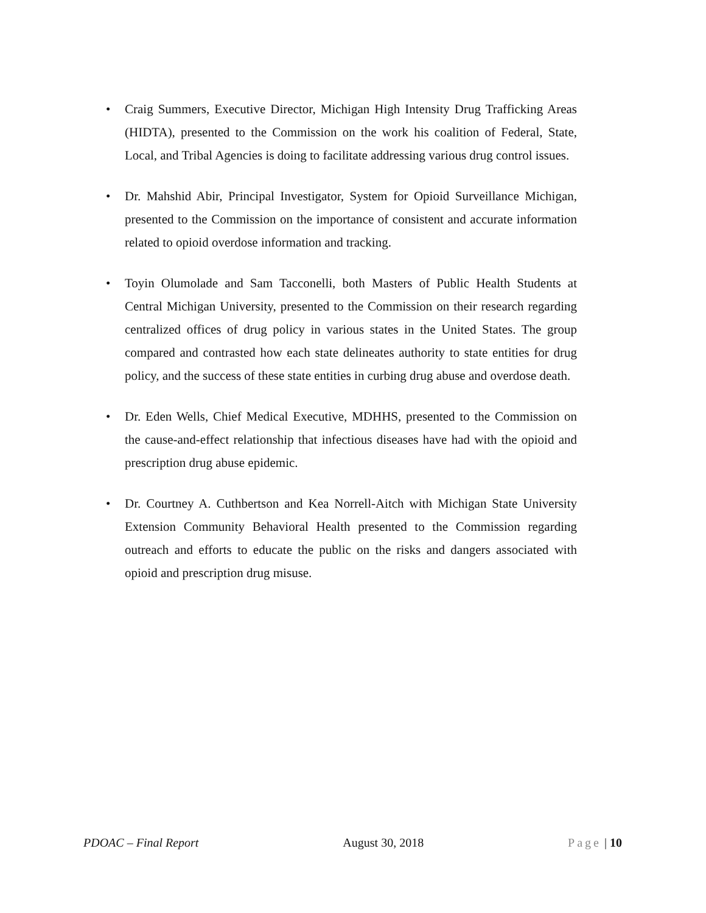• Craig Summers, Executive Director, Michigan High Intensity Drug Trafficking Areas (HIDTA), presented to the Commission on the work his coalition of Federal, State, Local, and Tribal Agencies is doing to facilitate addressing various drug control issues.
• Dr. Mahshid Abir, Principal Investigator, System for Opioid Surveillance Michigan, presented to the Commission on the importance of consistent and accurate information related to opioid overdose information and tracking.
• Toyin Olumolade and Sam Tacconelli, both Masters of Public Health Students at Central Michigan University, presented to the Commission on their research regarding centralized offices of drug policy in various states in the United States. The group compared and contrasted how each state delineates authority to state entities for drug policy, and the success of these state entities in curbing drug abuse and overdose death.
• Dr. Eden Wells, Chief Medical Executive, MDHHS, presented to the Commission on the cause-and-effect relationship that infectious diseases have had with the opioid and prescription drug abuse epidemic.
• Dr. Courtney A. Cuthbertson and Kea Norrell-Aitch with Michigan State University Extension Community Behavioral Health presented to the Commission regarding outreach and efforts to educate the public on the risks and dangers associated with opioid and prescription drug misuse.
PDOAC – Final Report August 30, 2018 Page | 10